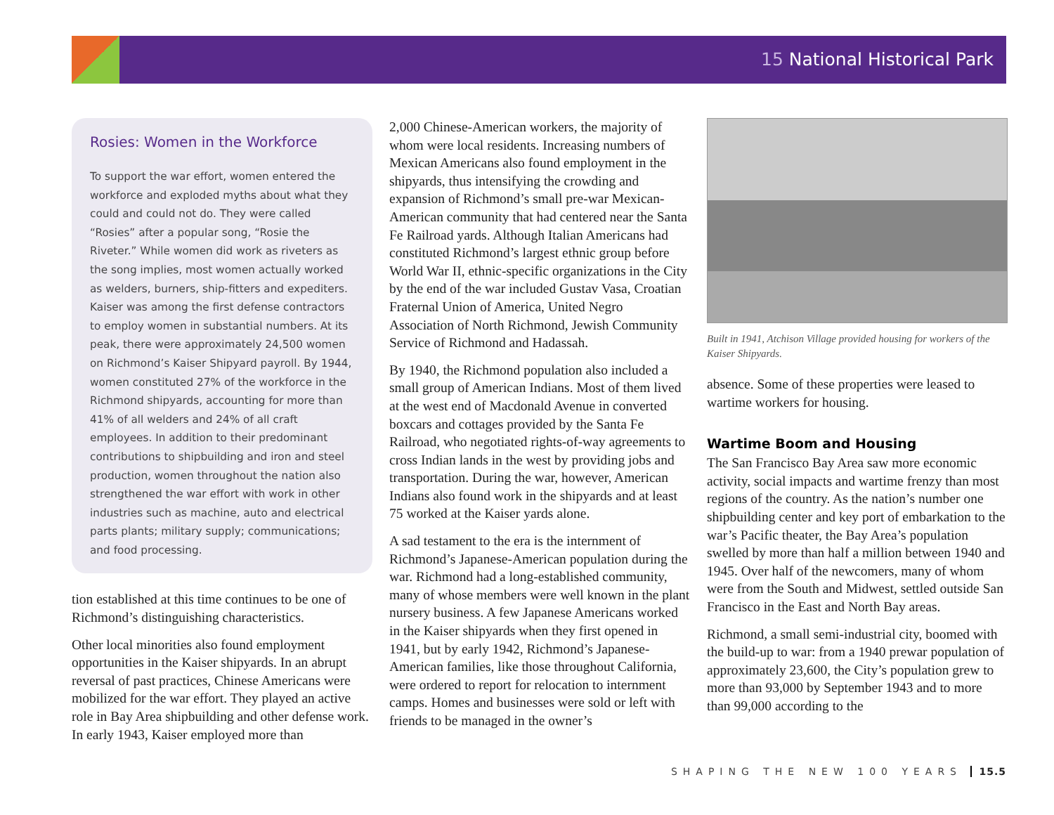15 National Historical Park
Rosies: Women in the Workforce
To support the war effort, women entered the workforce and exploded myths about what they could and could not do. They were called “Rosies” after a popular song, “Rosie the Riveter.” While women did work as riveters as the song implies, most women actually worked as welders, burners, ship-fitters and expediters. Kaiser was among the first defense contractors to employ women in substantial numbers. At its peak, there were approximately 24,500 women on Richmond’s Kaiser Shipyard payroll. By 1944, women constituted 27% of the workforce in the Richmond shipyards, accounting for more than 41% of all welders and 24% of all craft employees. In addition to their predominant contributions to shipbuilding and iron and steel production, women throughout the nation also strengthened the war effort with work in other industries such as machine, auto and electrical parts plants; military supply; communications; and food processing.
tion established at this time continues to be one of Richmond’s distinguishing characteristics.
Other local minorities also found employment opportunities in the Kaiser shipyards. In an abrupt reversal of past practices, Chinese Americans were mobilized for the war effort. They played an active role in Bay Area shipbuilding and other defense work. In early 1943, Kaiser employed more than
2,000 Chinese-American workers, the majority of whom were local residents. Increasing numbers of Mexican Americans also found employment in the shipyards, thus intensifying the crowding and expansion of Richmond’s small pre-war Mexican-American community that had centered near the Santa Fe Railroad yards. Although Italian Americans had constituted Richmond’s largest ethnic group before World War II, ethnic-specific organizations in the City by the end of the war included Gustav Vasa, Croatian Fraternal Union of America, United Negro Association of North Richmond, Jewish Community Service of Richmond and Hadassah.
By 1940, the Richmond population also included a small group of American Indians. Most of them lived at the west end of Macdonald Avenue in converted boxcars and cottages provided by the Santa Fe Railroad, who negotiated rights-of-way agreements to cross Indian lands in the west by providing jobs and transportation. During the war, however, American Indians also found work in the shipyards and at least 75 worked at the Kaiser yards alone.
A sad testament to the era is the internment of Richmond’s Japanese-American population during the war. Richmond had a long-established community, many of whose members were well known in the plant nursery business. A few Japanese Americans worked in the Kaiser shipyards when they first opened in 1941, but by early 1942, Richmond’s Japanese-American families, like those throughout California, were ordered to report for relocation to internment camps. Homes and businesses were sold or left with friends to be managed in the owner’s
Built in 1941, Atchison Village provided housing for workers of the Kaiser Shipyards.
absence. Some of these properties were leased to wartime workers for housing.
Wartime Boom and Housing
The San Francisco Bay Area saw more economic activity, social impacts and wartime frenzy than most regions of the country. As the nation’s number one shipbuilding center and key port of embarkation to the war’s Pacific theater, the Bay Area’s population swelled by more than half a million between 1940 and 1945. Over half of the newcomers, many of whom were from the South and Midwest, settled outside San Francisco in the East and North Bay areas.
Richmond, a small semi-industrial city, boomed with the build-up to war: from a 1940 prewar population of approximately 23,600, the City’s population grew to more than 93,000 by September 1943 and to more than 99,000 according to the
SHAPING THE NEW 100 YEARS 15.5